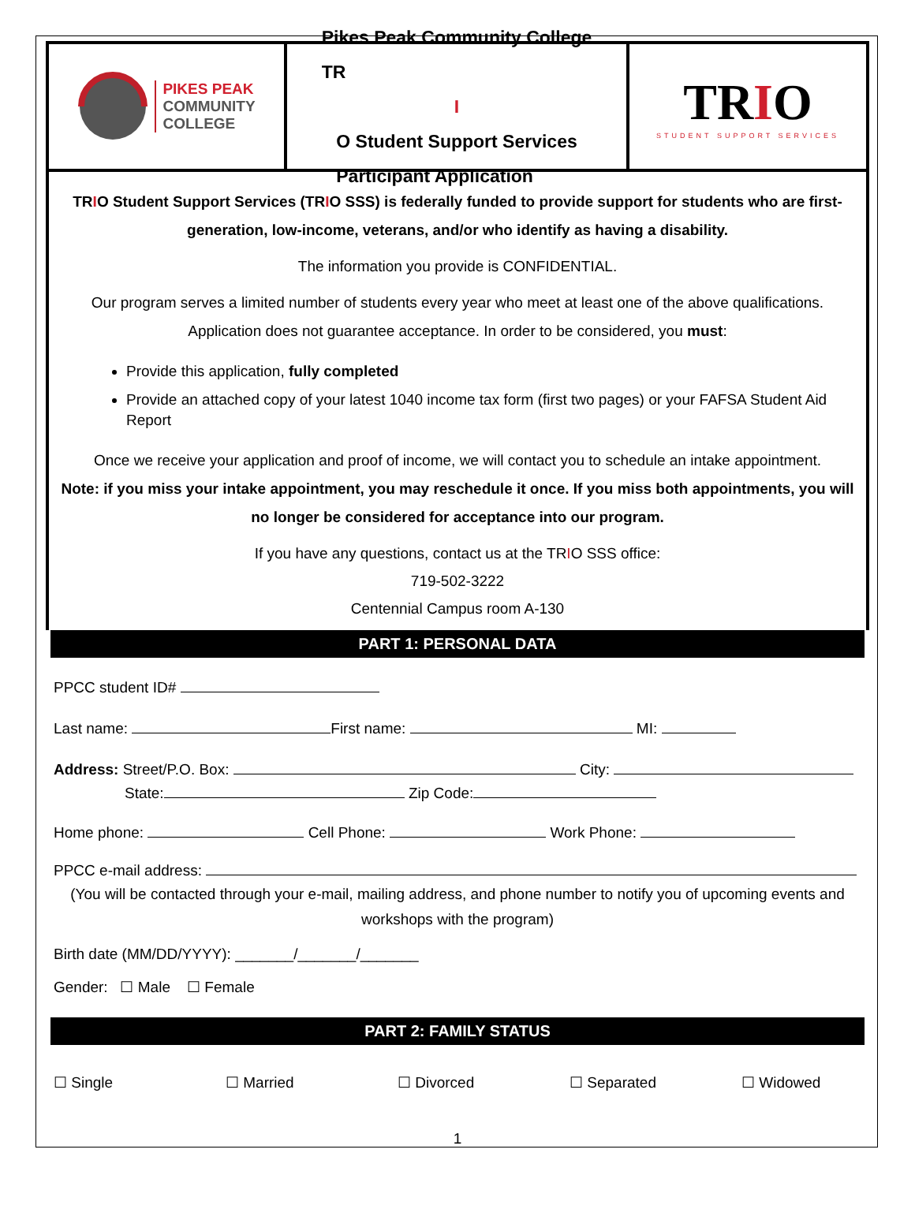PIKES PEAK
COMMUNITY
COLLEGE
Pikes Peak Community College
TR
I
O Student Support Services
Participant Application
TRIO
STUDENT SUPPORT SERVICES
TRIO Student Support Services (TRIO SSS) is federally funded to provide support for students who are first-generation, low-income, veterans, and/or who identify as having a disability.
The information you provide is CONFIDENTIAL.
Our program serves a limited number of students every year who meet at least one of the above qualifications. Application does not guarantee acceptance. In order to be considered, you must:
Provide this application, fully completed
Provide an attached copy of your latest 1040 income tax form (first two pages) or your FAFSA Student Aid Report
Once we receive your application and proof of income, we will contact you to schedule an intake appointment.
Note: if you miss your intake appointment, you may reschedule it once. If you miss both appointments, you will no longer be considered for acceptance into our program.
If you have any questions, contact us at the TRIO SSS office:
719-502-3222
Centennial Campus room A-130
PART 1: PERSONAL DATA
PPCC student ID#
Last name: First name: MI:
Address: Street/P.O. Box: City:
State: Zip Code:
Home phone: Cell Phone: Work Phone:
PPCC e-mail address:
(You will be contacted through your e-mail, mailing address, and phone number to notify you of upcoming events and workshops with the program)
Birth date (MM/DD/YYYY): _______/_______/_______
Gender: ☐ Male ☐ Female
PART 2: FAMILY STATUS
☐ Single ☐ Married ☐ Divorced ☐ Separated ☐ Widowed
1